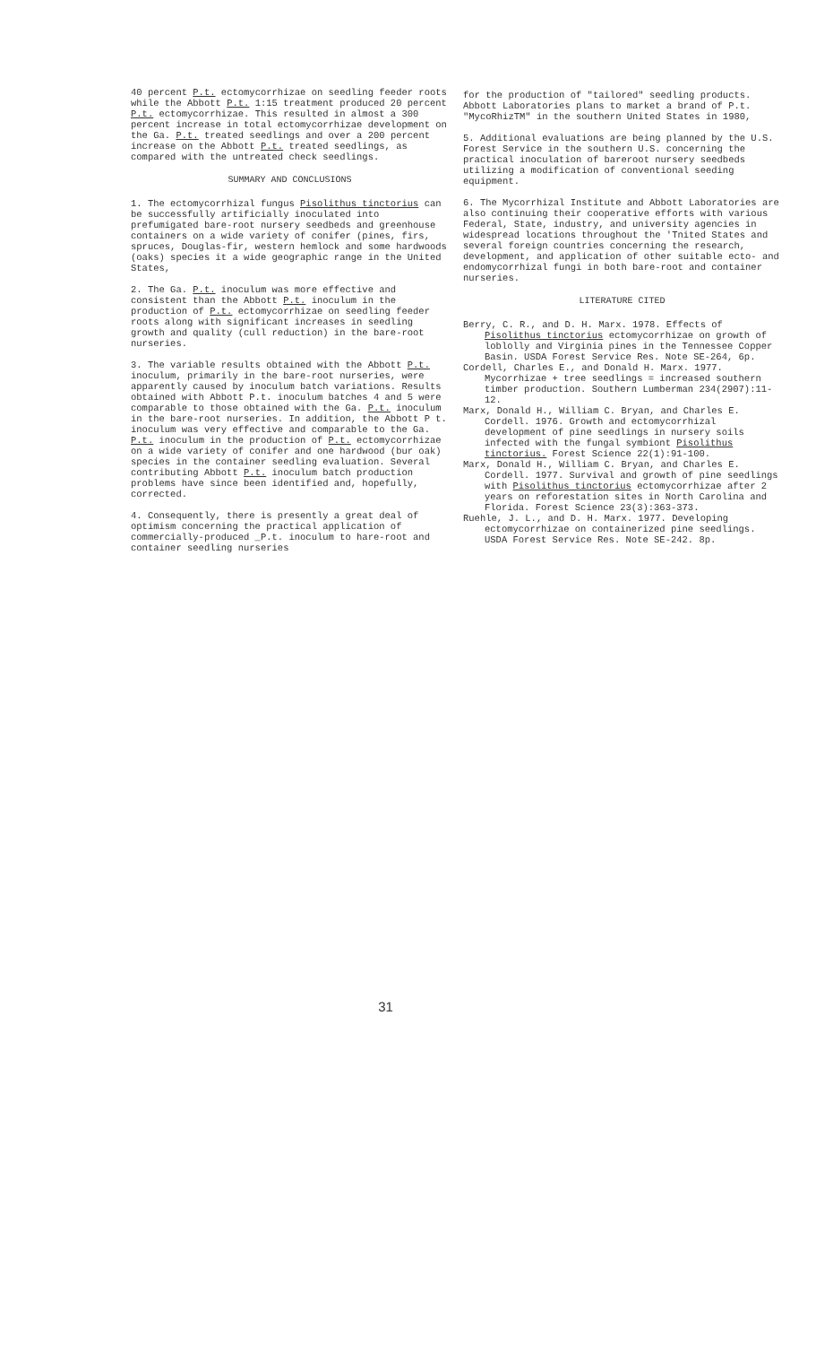40 percent P.t. ectomycorrhizae on seedling feeder roots while the Abbott P.t. 1:15 treatment produced 20 percent P.t. ectomycorrhizae. This resulted in almost a 300 percent increase in total ectomycorrhizae development on the Ga. P.t. treated seedlings and over a 200 percent increase on the Abbott P.t. treated seedlings, as compared with the untreated check seedlings.
SUMMARY AND CONCLUSIONS
1. The ectomycorrhizal fungus Pisolithus tinctorius can be successfully artificially inoculated into prefumigated bare-root nursery seedbeds and greenhouse containers on a wide variety of conifer (pines, firs, spruces, Douglas-fir, western hemlock and some hardwoods (oaks) species it a wide geographic range in the United States,
2. The Ga. P.t. inoculum was more effective and consistent than the Abbott P.t. inoculum in the production of P.t. ectomycorrhizae on seedling feeder roots along with significant increases in seedling growth and quality (cull reduction) in the bare-root nurseries.
3. The variable results obtained with the Abbott P.t. inoculum, primarily in the bare-root nurseries, were apparently caused by inoculum batch variations. Results obtained with Abbott P.t. inoculum batches 4 and 5 were comparable to those obtained with the Ga. P.t. inoculum in the bare-root nurseries. In addition, the Abbott P t. inoculum was very effective and comparable to the Ga. P.t. inoculum in the production of P.t. ectomycorrhizae on a wide variety of conifer and one hardwood (bur oak) species in the container seedling evaluation. Several contributing Abbott P.t. inoculum batch production problems have since been identified and, hopefully, corrected.
4. Consequently, there is presently a great deal of optimism concerning the practical application of commercially-produced _P.t. inoculum to hare-root and container seedling nurseries
for the production of "tailored" seedling products. Abbott Laboratories plans to market a brand of P.t. "MycoRhizTM" in the southern United States in 1980,
5. Additional evaluations are being planned by the U.S. Forest Service in the southern U.S. concerning the practical inoculation of bareroot nursery seedbeds utilizing a modification of conventional seeding equipment.
6. The Mycorrhizal Institute and Abbott Laboratories are also continuing their cooperative efforts with various Federal, State, industry, and university agencies in widespread locations throughout the 'Tnited States and several foreign countries concerning the research, development, and application of other suitable ecto- and endomycorrhizal fungi in both bare-root and container nurseries.
LITERATURE CITED
Berry, C. R., and D. H. Marx. 1978. Effects of Pisolithus tinctorius ectomycorrhizae on growth of loblolly and Virginia pines in the Tennessee Copper Basin. USDA Forest Service Res. Note SE-264, 6p.
Cordell, Charles E., and Donald H. Marx. 1977. Mycorrhizae + tree seedlings = increased southern timber production. Southern Lumberman 234(2907):11-12.
Marx, Donald H., William C. Bryan, and Charles E. Cordell. 1976. Growth and ectomycorrhizal development of pine seedlings in nursery soils infected with the fungal symbiont Pisolithus tinctorius. Forest Science 22(1):91-100.
Marx, Donald H., William C. Bryan, and Charles E. Cordell. 1977. Survival and growth of pine seedlings with Pisolithus tinctorius ectomycorrhizae after 2 years on reforestation sites in North Carolina and Florida. Forest Science 23(3):363-373.
Ruehle, J. L., and D. H. Marx. 1977. Developing ectomycorrhizae on containerized pine seedlings. USDA Forest Service Res. Note SE-242. 8p.
31